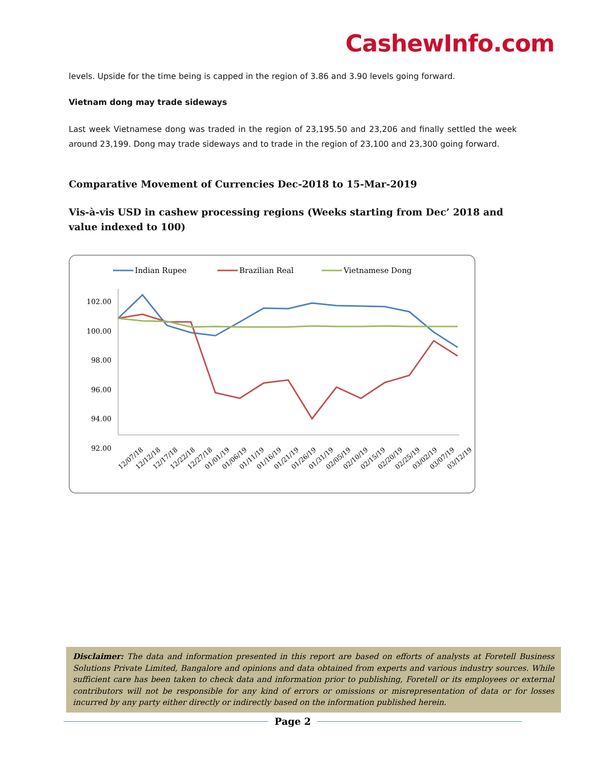CashewInfo.com
levels. Upside for the time being is capped in the region of 3.86 and 3.90 levels going forward.
Vietnam dong may trade sideways
Last week Vietnamese dong was traded in the region of 23,195.50 and 23,206 and finally settled the week around 23,199. Dong may trade sideways and to trade in the region of 23,100 and 23,300 going forward.
Comparative Movement of Currencies Dec-2018 to 15-Mar-2019
Vis-à-vis USD in cashew processing regions (Weeks starting from Dec’ 2018 and value indexed to 100)
Indian Rupee
Brazilian Real
Vietnamese Dong
102.00
100.00
98.00
96.00
94.00
92.00
12/07/18
12/12/18
12/17/18
12/22/18
12/27/18
01/01/19
01/06/19
01/11/19
01/16/19
01/21/19
01/26/19
01/31/19
02/05/19
02/10/19
02/15/19
02/20/19
02/25/19
03/02/19
03/07/19
03/12/19
Disclaimer: The data and information presented in this report are based on efforts of analysts at Foretell Business Solutions Private Limited, Bangalore and opinions and data obtained from experts and various industry sources. While sufficient care has been taken to check data and information prior to publishing, Foretell or its employees or external contributors will not be responsible for any kind of errors or omissions or misrepresentation of data or for losses incurred by any party either directly or indirectly based on the information published herein.
Page 2